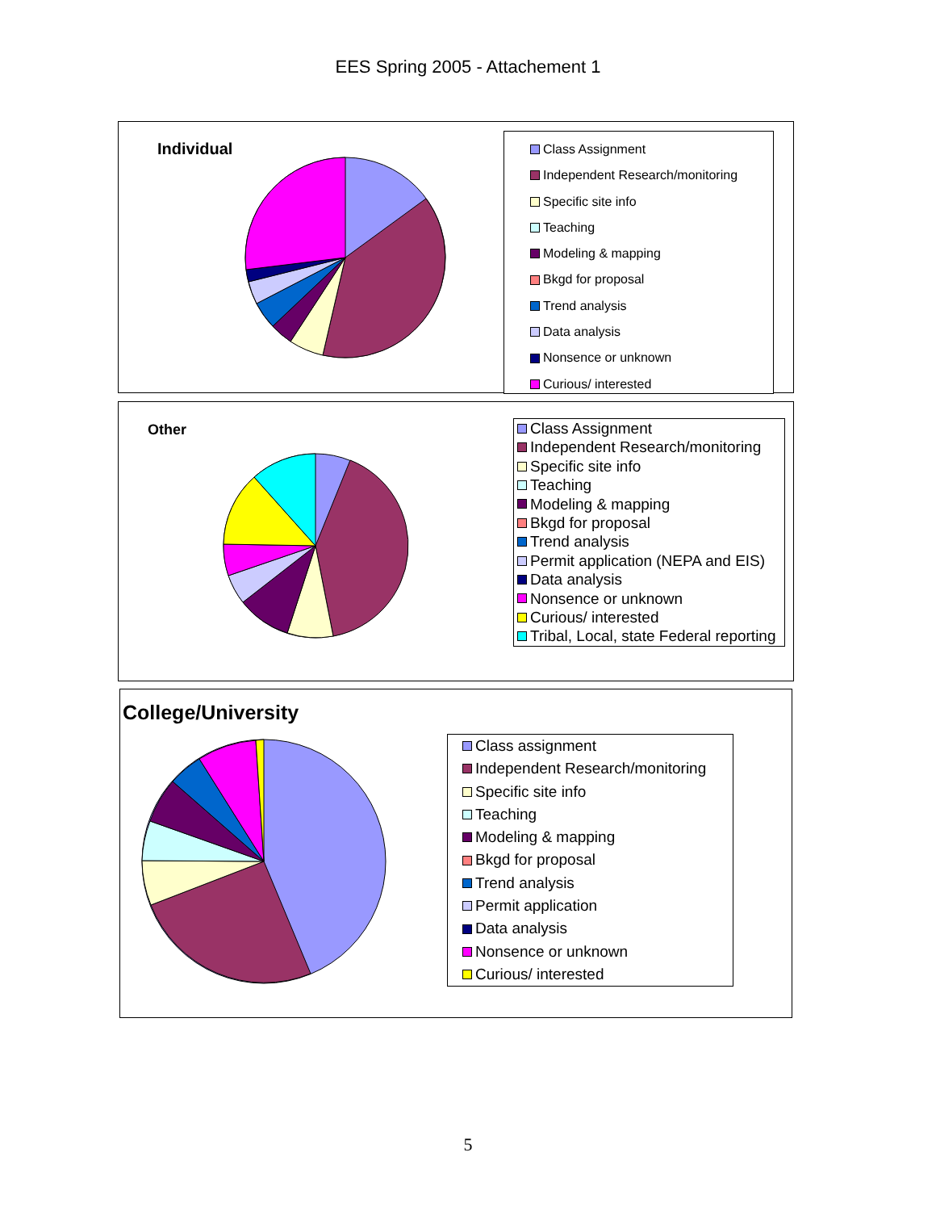EES Spring 2005 - Attachement 1
Individual
Class Assignment
Independent Research/monitoring
Specific site info
Teaching
Modeling & mapping
Bkgd for proposal
Trend analysis
Data analysis
Nonsence or unknown
Curious/ interested
Other
Class Assignment
Independent Research/monitoring
Specific site info
Teaching
Modeling & mapping
Bkgd for proposal
Trend analysis
Permit application (NEPA and EIS)
Data analysis
Nonsence or unknown
Curious/ interested
Tribal, Local, state Federal reporting
College/University
Class assignment
Independent Research/monitoring
Specific site info
Teaching
Modeling & mapping
Bkgd for proposal
Trend analysis
Permit application
Data analysis
Nonsence or unknown
Curious/ interested
5